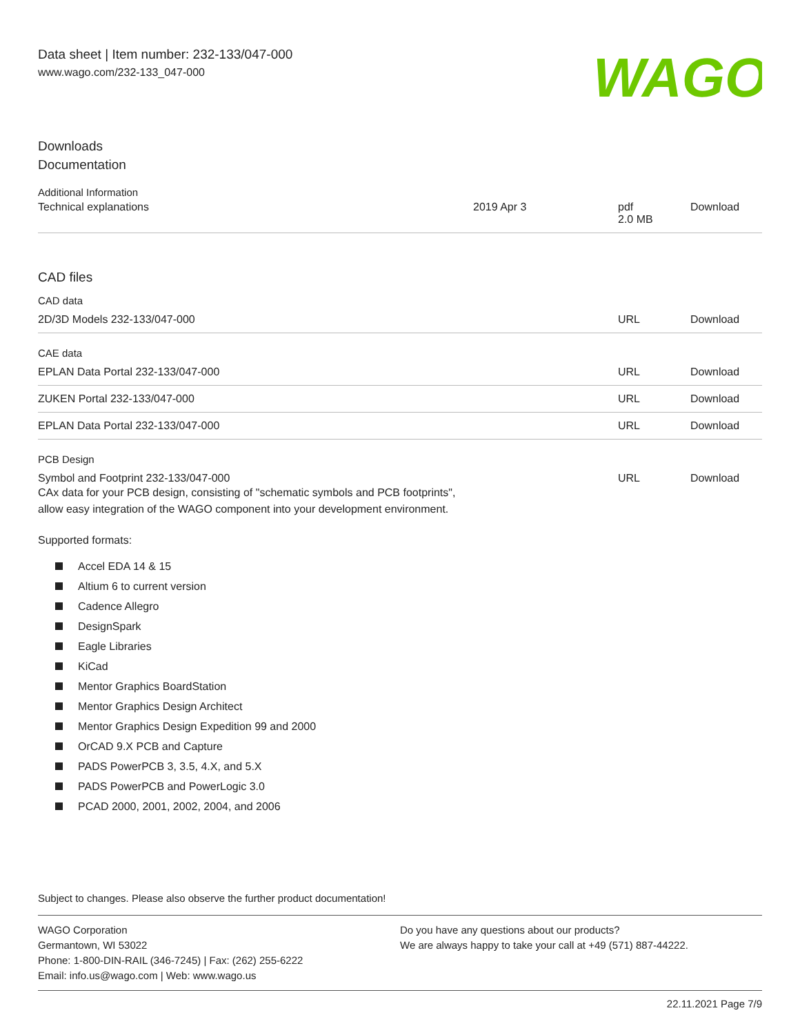Data sheet | Item number: 232-133/047-000
www.wago.com/232-133_047-000
WAGO
Downloads
Documentation
Additional Information
| Technical explanations | 2019 Apr 3 | pdf 2.0 MB | Download |
CAD files
CAD data
| 2D/3D Models 232-133/047-000 | URL | Download |
CAE data
| EPLAN Data Portal 232-133/047-000 | URL | Download |
| ZUKEN Portal 232-133/047-000 | URL | Download |
| EPLAN Data Portal 232-133/047-000 | URL | Download |
PCB Design
| Symbol and Footprint 232-133/047-000 CAx data for your PCB design, consisting of "schematic symbols and PCB footprints", allow easy integration of the WAGO component into your development environment. | URL | Download |
Supported formats:
Accel EDA 14 & 15
Altium 6 to current version
Cadence Allegro
DesignSpark
Eagle Libraries
KiCad
Mentor Graphics BoardStation
Mentor Graphics Design Architect
Mentor Graphics Design Expedition 99 and 2000
OrCAD 9.X PCB and Capture
PADS PowerPCB 3, 3.5, 4.X, and 5.X
PADS PowerPCB and PowerLogic 3.0
PCAD 2000, 2001, 2002, 2004, and 2006
Subject to changes. Please also observe the further product documentation!
WAGO Corporation
Germantown, WI 53022
Phone: 1-800-DIN-RAIL (346-7245) | Fax: (262) 255-6222
Email: info.us@wago.com | Web: www.wago.us
Do you have any questions about our products?
We are always happy to take your call at +49 (571) 887-44222.
22.11.2021 Page 7/9